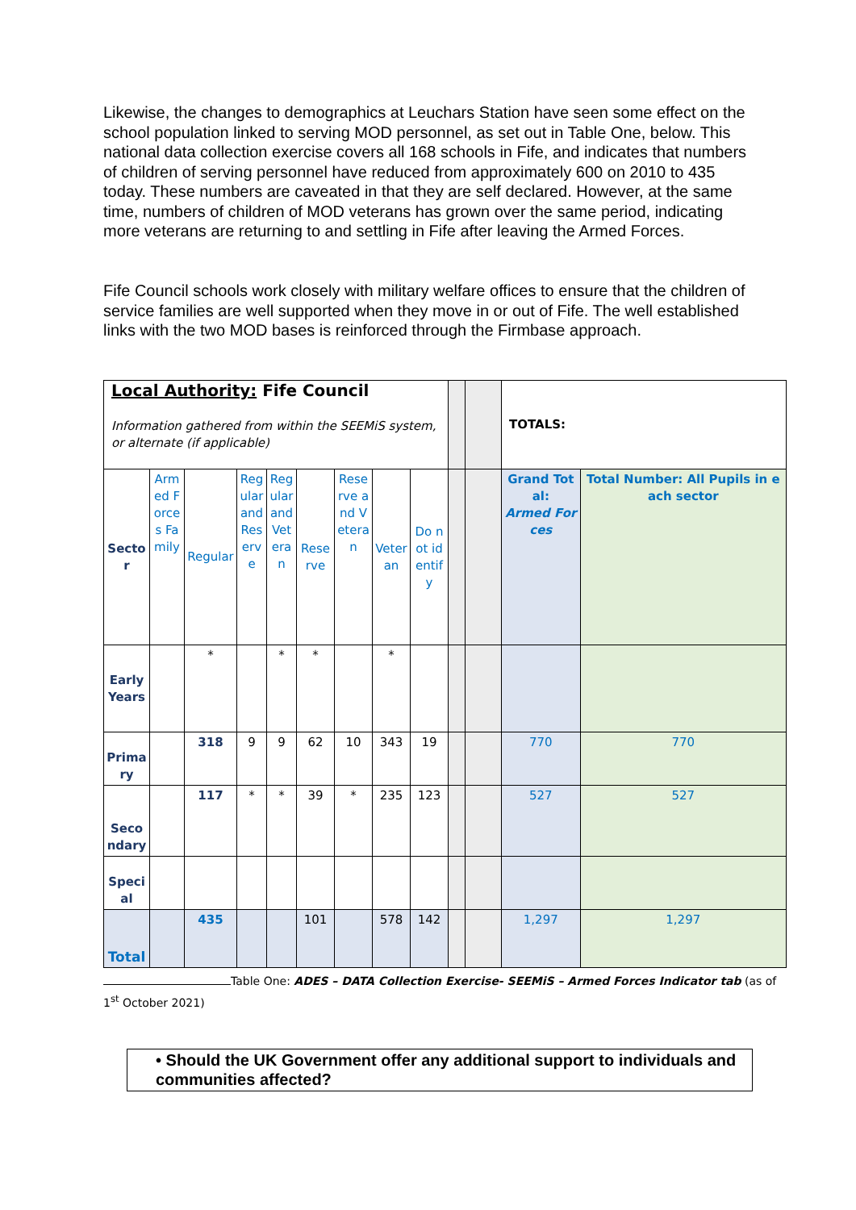Likewise, the changes to demographics at Leuchars Station have seen some effect on the school population linked to serving MOD personnel, as set out in Table One, below. This national data collection exercise covers all 168 schools in Fife, and indicates that numbers of children of serving personnel have reduced from approximately 600 on 2010 to 435 today. These numbers are caveated in that they are self declared. However, at the same time, numbers of children of MOD veterans has grown over the same period, indicating more veterans are returning to and settling in Fife after leaving the Armed Forces.
Fife Council schools work closely with military welfare offices to ensure that the children of service families are well supported when they move in or out of Fife. The well established links with the two MOD bases is reinforced through the Firmbase approach.
| Local Authority: Fife Council Information gathered from within the SEEMiS system, or alternate (if applicable) | | | | | | | | | | | TOTALS: | |
| Sector | Armed Forces Family | Regular | Regular and Reserve | Regular and Veteran | Reserve | Reserve and Veteran | Veteran | Do not identify | | | Grand Total: Armed Forces | Total Number: All Pupils in each sector |
| Early Years | | * | | * | * | | * | | | | | |
| Primary | | 318 | 9 | 9 | 62 | 10 | 343 | 19 | | | 770 | 770 |
| Secondary | | 117 | * | * | 39 | * | 235 | 123 | | | 527 | 527 |
| Special | | | | | | | | | | | | |
| Total | | 435 | | | 101 | | 578 | 142 | | | 1,297 | 1,297 |
Table One: ADES – DATA Collection Exercise- SEEMiS – Armed Forces Indicator tab (as of 1<sup>st</sup> October 2021)
• Should the UK Government offer any additional support to individuals and communities affected?